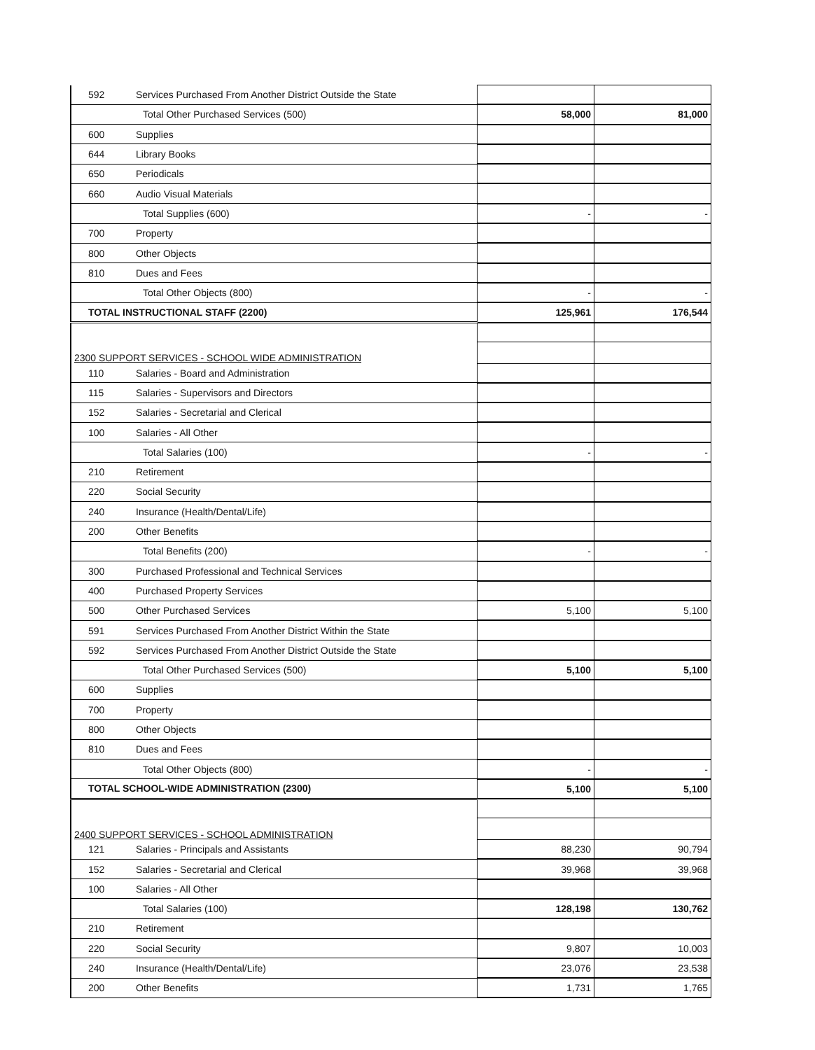| 592 | Services Purchased From Another District Outside the State | | |
| | Total Other Purchased Services (500) | 58,000 | 81,000 |
| 600 | Supplies | | |
| 644 | Library Books | | |
| 650 | Periodicals | | |
| 660 | Audio Visual Materials | | |
| | Total Supplies (600) | - | - |
| 700 | Property | | |
| 800 | Other Objects | | |
| 810 | Dues and Fees | | |
| | Total Other Objects (800) | - | - |
| TOTAL INSTRUCTIONAL STAFF (2200) | | 125,961 | 176,544 |
| 2300 SUPPORT SERVICES - SCHOOL WIDE ADMINISTRATION | | | |
| 110 | Salaries - Board and Administration | | |
| 115 | Salaries - Supervisors and Directors | | |
| 152 | Salaries - Secretarial and Clerical | | |
| 100 | Salaries - All Other | | |
| | Total Salaries (100) | - | - |
| 210 | Retirement | | |
| 220 | Social Security | | |
| 240 | Insurance (Health/Dental/Life) | | |
| 200 | Other Benefits | | |
| | Total Benefits (200) | - | - |
| 300 | Purchased Professional and Technical Services | | |
| 400 | Purchased Property Services | | |
| 500 | Other Purchased Services | 5,100 | 5,100 |
| 591 | Services Purchased From Another District Within the State | | |
| 592 | Services Purchased From Another District Outside the State | | |
| | Total Other Purchased Services (500) | 5,100 | 5,100 |
| 600 | Supplies | | |
| 700 | Property | | |
| 800 | Other Objects | | |
| 810 | Dues and Fees | | |
| | Total Other Objects (800) | - | - |
| TOTAL SCHOOL-WIDE ADMINISTRATION (2300) | | 5,100 | 5,100 |
| 2400 SUPPORT SERVICES - SCHOOL ADMINISTRATION | | | |
| 121 | Salaries - Principals and Assistants | 88,230 | 90,794 |
| 152 | Salaries - Secretarial and Clerical | 39,968 | 39,968 |
| 100 | Salaries - All Other | | |
| | Total Salaries (100) | 128,198 | 130,762 |
| 210 | Retirement | | |
| 220 | Social Security | 9,807 | 10,003 |
| 240 | Insurance (Health/Dental/Life) | 23,076 | 23,538 |
| 200 | Other Benefits | 1,731 | 1,765 |